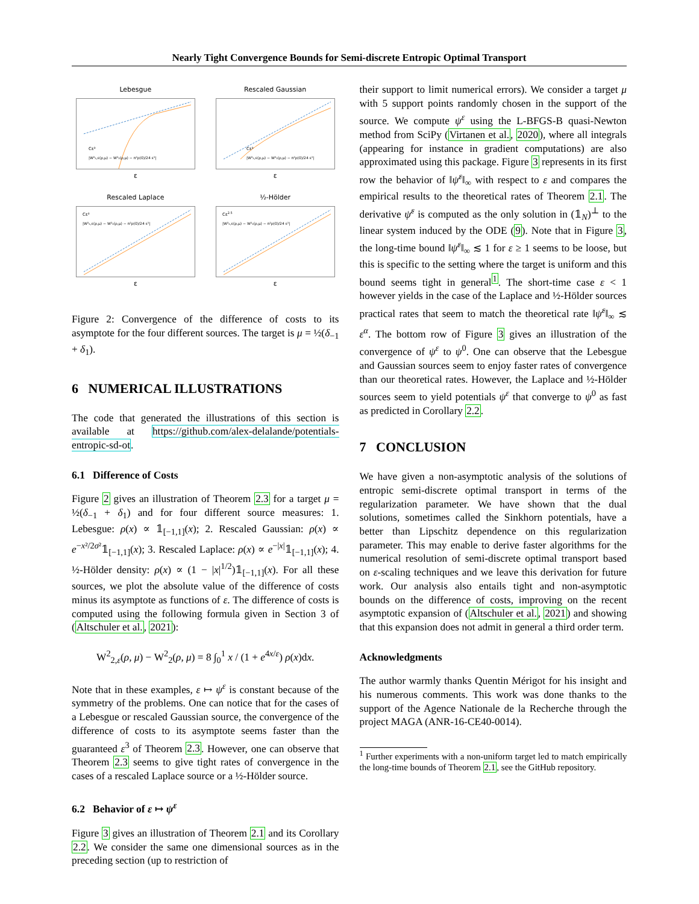Nearly Tight Convergence Bounds for Semi-discrete Entropic Optimal Transport
Lebesgue
Cε³
|W²₂,ε(ρ,μ) − W²₂(ρ,μ) − π²ρ(0)/24 ε²|
ε
Rescaled Gaussian
Cε³
|W²₂,ε(ρ,μ) − W²₂(ρ,μ) − π²ρ(0)/24 ε²|
ε
Rescaled Laplace
Cε³
|W²₂,ε(ρ,μ) − W²₂(ρ,μ) − π²ρ(0)/24 ε²|
ε
½-Hölder
Cε2.5
|W²₂,ε(ρ,μ) − W²₂(ρ,μ) − π²ρ(0)/24 ε²|
ε
Figure 2: Convergence of the difference of costs to its asymptote for the four different sources. The target is μ = ½(δ<sub>−1</sub> + δ<sub>1</sub>).
6 NUMERICAL ILLUSTRATIONS
The code that generated the illustrations of this section is available at https://github.com/alex-delalande/potentials-entropic-sd-ot.
6.1 Difference of Costs
Figure 2 gives an illustration of Theorem 2.3 for a target μ = ½(δ<sub>−1</sub> + δ<sub>1</sub>) and for four different source measures: 1. Lebesgue: ρ(x) ∝ 𝟙<sub>[−1,1]</sub>(x); 2. Rescaled Gaussian: ρ(x) ∝ e<sup>−x²/2σ²</sup>𝟙<sub>[−1,1]</sub>(x); 3. Rescaled Laplace: ρ(x) ∝ e<sup>−|x|</sup>𝟙<sub>[−1,1]</sub>(x); 4. ½-Hölder density: ρ(x) ∝ (1 − |x|<sup>1/2</sup>)𝟙<sub>[−1,1]</sub>(x). For all these sources, we plot the absolute value of the difference of costs minus its asymptote as functions of ε. The difference of costs is computed using the following formula given in Section 3 of (Altschuler et al., 2021):
W<sup>2</sup><sub>2,ε</sub>(ρ, μ) − W<sup>2</sup><sub>2</sub>(ρ, μ) = 8 ∫<sub>0</sub><sup>1</sup> x / (1 + e<sup>4x/ε</sup>) ρ(x)dx.
Note that in these examples, ε ↦ ψ<sup>ε</sup> is constant because of the symmetry of the problems. One can notice that for the cases of a Lebesgue or rescaled Gaussian source, the convergence of the difference of costs to its asymptote seems faster than the guaranteed ε<sup>3</sup> of Theorem 2.3. However, one can observe that Theorem 2.3 seems to give tight rates of convergence in the cases of a rescaled Laplace source or a ½-Hölder source.
6.2 Behavior of ε ↦ ψ<sup>ε</sup>
Figure 3 gives an illustration of Theorem 2.1 and its Corollary 2.2. We consider the same one dimensional sources as in the preceding section (up to restriction of
their support to limit numerical errors). We consider a target μ with 5 support points randomly chosen in the support of the source. We compute ψ<sup>ε</sup> using the L-BFGS-B quasi-Newton method from SciPy (Virtanen et al., 2020), where all integrals (appearing for instance in gradient computations) are also approximated using this package. Figure 3 represents in its first row the behavior of ‖ψ̇<sup>ε</sup>‖<sub>∞</sub> with respect to ε and compares the empirical results to the theoretical rates of Theorem 2.1. The derivative ψ̇<sup>ε</sup> is computed as the only solution in (𝟙<sub>N</sub>)<sup>⊥</sup> to the linear system induced by the ODE (9). Note that in Figure 3, the long-time bound ‖ψ̇<sup>ε</sup>‖<sub>∞</sub> ≲ 1 for ε ≥ 1 seems to be loose, but this is specific to the setting where the target is uniform and this bound seems tight in general<sup>1</sup>. The short-time case ε < 1 however yields in the case of the Laplace and ½-Hölder sources practical rates that seem to match the theoretical rate ‖ψ̇<sup>ε</sup>‖<sub>∞</sub> ≲ ε<sup>α</sup>. The bottom row of Figure 3 gives an illustration of the convergence of ψ<sup>ε</sup> to ψ<sup>0</sup>. One can observe that the Lebesgue and Gaussian sources seem to enjoy faster rates of convergence than our theoretical rates. However, the Laplace and ½-Hölder sources seem to yield potentials ψ<sup>ε</sup> that converge to ψ<sup>0</sup> as fast as predicted in Corollary 2.2.
7 CONCLUSION
We have given a non-asymptotic analysis of the solutions of entropic semi-discrete optimal transport in terms of the regularization parameter. We have shown that the dual solutions, sometimes called the Sinkhorn potentials, have a better than Lipschitz dependence on this regularization parameter. This may enable to derive faster algorithms for the numerical resolution of semi-discrete optimal transport based on ε-scaling techniques and we leave this derivation for future work. Our analysis also entails tight and non-asymptotic bounds on the difference of costs, improving on the recent asymptotic expansion of (Altschuler et al., 2021) and showing that this expansion does not admit in general a third order term.
Acknowledgments
The author warmly thanks Quentin Mérigot for his insight and his numerous comments. This work was done thanks to the support of the Agence Nationale de la Recherche through the project MAGA (ANR-16-CE40-0014).
<sup>1</sup> Further experiments with a non-uniform target led to match empirically the long-time bounds of Theorem 2.1, see the GitHub repository.